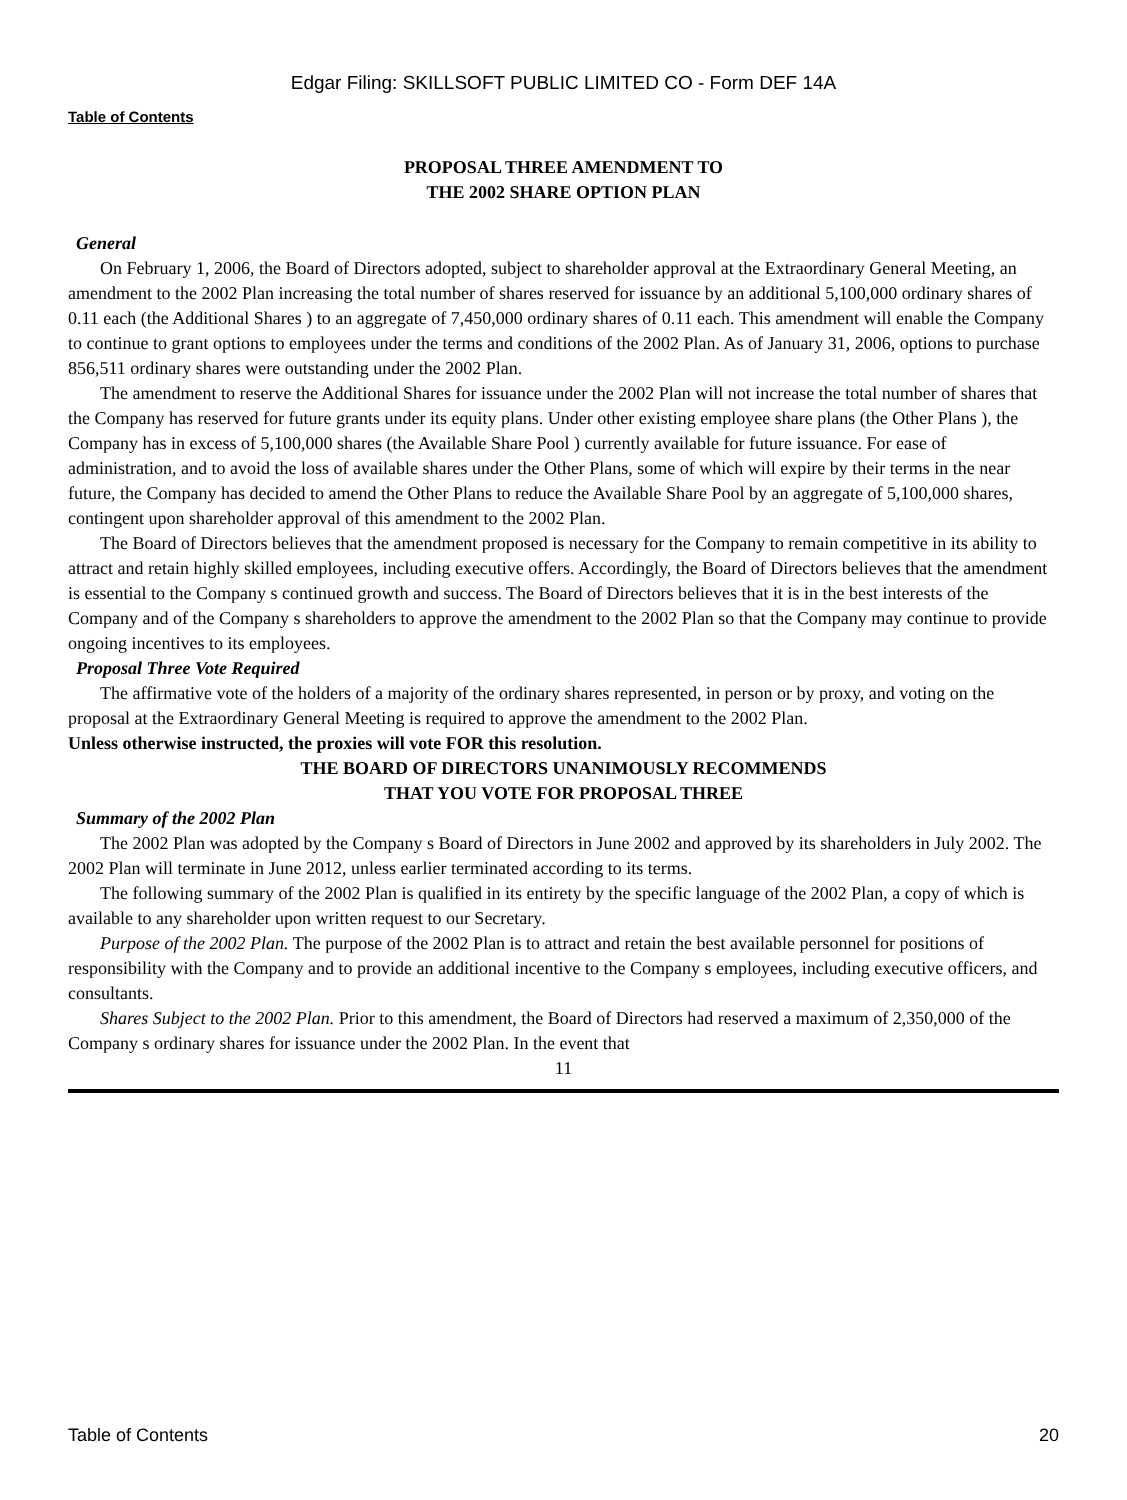Edgar Filing: SKILLSOFT PUBLIC LIMITED CO - Form DEF 14A
Table of Contents
PROPOSAL THREE AMENDMENT TO
THE 2002 SHARE OPTION PLAN
General
On February 1, 2006, the Board of Directors adopted, subject to shareholder approval at the Extraordinary General Meeting, an amendment to the 2002 Plan increasing the total number of shares reserved for issuance by an additional 5,100,000 ordinary shares of 0.11 each (the Additional Shares ) to an aggregate of 7,450,000 ordinary shares of 0.11 each. This amendment will enable the Company to continue to grant options to employees under the terms and conditions of the 2002 Plan. As of January 31, 2006, options to purchase 856,511 ordinary shares were outstanding under the 2002 Plan.
The amendment to reserve the Additional Shares for issuance under the 2002 Plan will not increase the total number of shares that the Company has reserved for future grants under its equity plans. Under other existing employee share plans (the Other Plans ), the Company has in excess of 5,100,000 shares (the Available Share Pool ) currently available for future issuance. For ease of administration, and to avoid the loss of available shares under the Other Plans, some of which will expire by their terms in the near future, the Company has decided to amend the Other Plans to reduce the Available Share Pool by an aggregate of 5,100,000 shares, contingent upon shareholder approval of this amendment to the 2002 Plan.
The Board of Directors believes that the amendment proposed is necessary for the Company to remain competitive in its ability to attract and retain highly skilled employees, including executive offers. Accordingly, the Board of Directors believes that the amendment is essential to the Company s continued growth and success. The Board of Directors believes that it is in the best interests of the Company and of the Company s shareholders to approve the amendment to the 2002 Plan so that the Company may continue to provide ongoing incentives to its employees.
Proposal Three Vote Required
The affirmative vote of the holders of a majority of the ordinary shares represented, in person or by proxy, and voting on the proposal at the Extraordinary General Meeting is required to approve the amendment to the 2002 Plan.
Unless otherwise instructed, the proxies will vote FOR this resolution.
THE BOARD OF DIRECTORS UNANIMOUSLY RECOMMENDS
THAT YOU VOTE FOR PROPOSAL THREE
Summary of the 2002 Plan
The 2002 Plan was adopted by the Company s Board of Directors in June 2002 and approved by its shareholders in July 2002. The 2002 Plan will terminate in June 2012, unless earlier terminated according to its terms.
The following summary of the 2002 Plan is qualified in its entirety by the specific language of the 2002 Plan, a copy of which is available to any shareholder upon written request to our Secretary.
Purpose of the 2002 Plan. The purpose of the 2002 Plan is to attract and retain the best available personnel for positions of responsibility with the Company and to provide an additional incentive to the Company s employees, including executive officers, and consultants.
Shares Subject to the 2002 Plan. Prior to this amendment, the Board of Directors had reserved a maximum of 2,350,000 of the Company s ordinary shares for issuance under the 2002 Plan. In the event that
11
Table of Contents 20